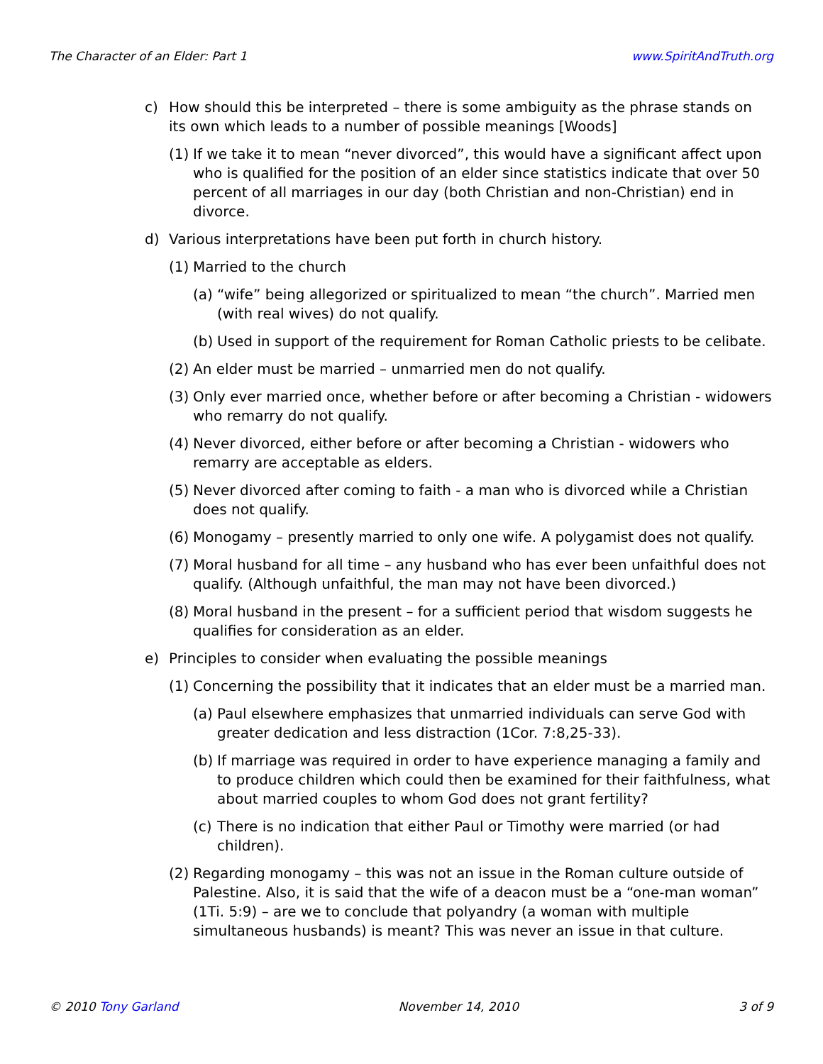The Character of an Elder: Part 1 www.SpiritAndTruth.org
c) How should this be interpreted – there is some ambiguity as the phrase stands on its own which leads to a number of possible meanings [Woods]
(1) If we take it to mean “never divorced”, this would have a significant affect upon who is qualified for the position of an elder since statistics indicate that over 50 percent of all marriages in our day (both Christian and non-Christian) end in divorce.
d) Various interpretations have been put forth in church history.
(1) Married to the church
(a) “wife” being allegorized or spiritualized to mean “the church”. Married men (with real wives) do not qualify.
(b) Used in support of the requirement for Roman Catholic priests to be celibate.
(2) An elder must be married – unmarried men do not qualify.
(3) Only ever married once, whether before or after becoming a Christian - widowers who remarry do not qualify.
(4) Never divorced, either before or after becoming a Christian - widowers who remarry are acceptable as elders.
(5) Never divorced after coming to faith - a man who is divorced while a Christian does not qualify.
(6) Monogamy – presently married to only one wife. A polygamist does not qualify.
(7) Moral husband for all time – any husband who has ever been unfaithful does not qualify. (Although unfaithful, the man may not have been divorced.)
(8) Moral husband in the present – for a sufficient period that wisdom suggests he qualifies for consideration as an elder.
e) Principles to consider when evaluating the possible meanings
(1) Concerning the possibility that it indicates that an elder must be a married man.
(a) Paul elsewhere emphasizes that unmarried individuals can serve God with greater dedication and less distraction (1Cor. 7:8,25-33).
(b) If marriage was required in order to have experience managing a family and to produce children which could then be examined for their faithfulness, what about married couples to whom God does not grant fertility?
(c) There is no indication that either Paul or Timothy were married (or had children).
(2) Regarding monogamy – this was not an issue in the Roman culture outside of Palestine. Also, it is said that the wife of a deacon must be a “one-man woman” (1Ti. 5:9) – are we to conclude that polyandry (a woman with multiple simultaneous husbands) is meant? This was never an issue in that culture.
© 2010 Tony Garland November 14, 2010 3 of 9